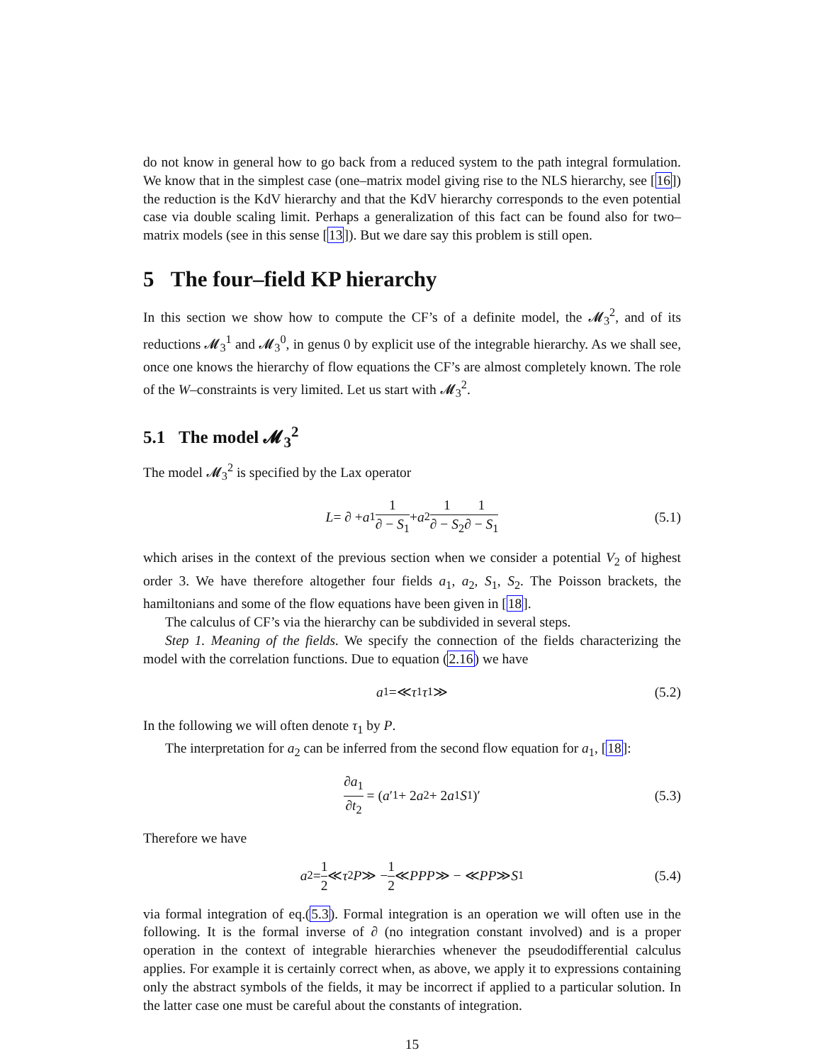do not know in general how to go back from a reduced system to the path integral formulation. We know that in the simplest case (one–matrix model giving rise to the NLS hierarchy, see [16]) the reduction is the KdV hierarchy and that the KdV hierarchy corresponds to the even potential case via double scaling limit. Perhaps a generalization of this fact can be found also for two–matrix models (see in this sense [13]). But we dare say this problem is still open.
5 The four–field KP hierarchy
In this section we show how to compute the CF’s of a definite model, the 𝓜<sub>3</sub><sup>2</sup>, and of its reductions 𝓜<sub>3</sub><sup>1</sup> and 𝓜<sub>3</sub><sup>0</sup>, in genus 0 by explicit use of the integrable hierarchy. As we shall see, once one knows the hierarchy of flow equations the CF’s are almost completely known. The role of the W–constraints is very limited. Let us start with 𝓜<sub>3</sub><sup>2</sup>.
5.1 The model 𝓜<sub>3</sub><sup>2</sup>
The model 𝓜<sub>3</sub><sup>2</sup> is specified by the Lax operator
L = ∂ + a<sub>1</sub> 1 ∂ − S<sub>1</sub> + a<sub>2</sub> 1 ∂ − S<sub>2</sub> 1 ∂ − S<sub>1</sub> (5.1)
which arises in the context of the previous section when we consider a potential V<sub>2</sub> of highest order 3. We have therefore altogether four fields a<sub>1</sub>, a<sub>2</sub>, S<sub>1</sub>, S<sub>2</sub>. The Poisson brackets, the hamiltonians and some of the flow equations have been given in [18].
The calculus of CF’s via the hierarchy can be subdivided in several steps.
Step 1. Meaning of the fields. We specify the connection of the fields characterizing the model with the correlation functions. Due to equation (2.16) we have
a<sub>1</sub> =≪ τ<sub>1</sub> τ<sub>1</sub> ≫ (5.2)
In the following we will often denote τ<sub>1</sub> by P.
The interpretation for a<sub>2</sub> can be inferred from the second flow equation for a<sub>1</sub>, [18]:
∂a<sub>1</sub> ∂t<sub>2</sub> = (a ′<sub>1</sub> + 2 a<sub>2</sub> + 2 a<sub>1</sub> S<sub>1</sub>)′ (5.3)
Therefore we have
a<sub>2</sub> = 1 2 ≪ τ<sub>2</sub> P ≫ − 1 2 ≪ PPP ≫ − ≪ PP ≫ S<sub>1</sub> (5.4)
via formal integration of eq.(5.3). Formal integration is an operation we will often use in the following. It is the formal inverse of ∂ (no integration constant involved) and is a proper operation in the context of integrable hierarchies whenever the pseudodifferential calculus applies. For example it is certainly correct when, as above, we apply it to expressions containing only the abstract symbols of the fields, it may be incorrect if applied to a particular solution. In the latter case one must be careful about the constants of integration.
15